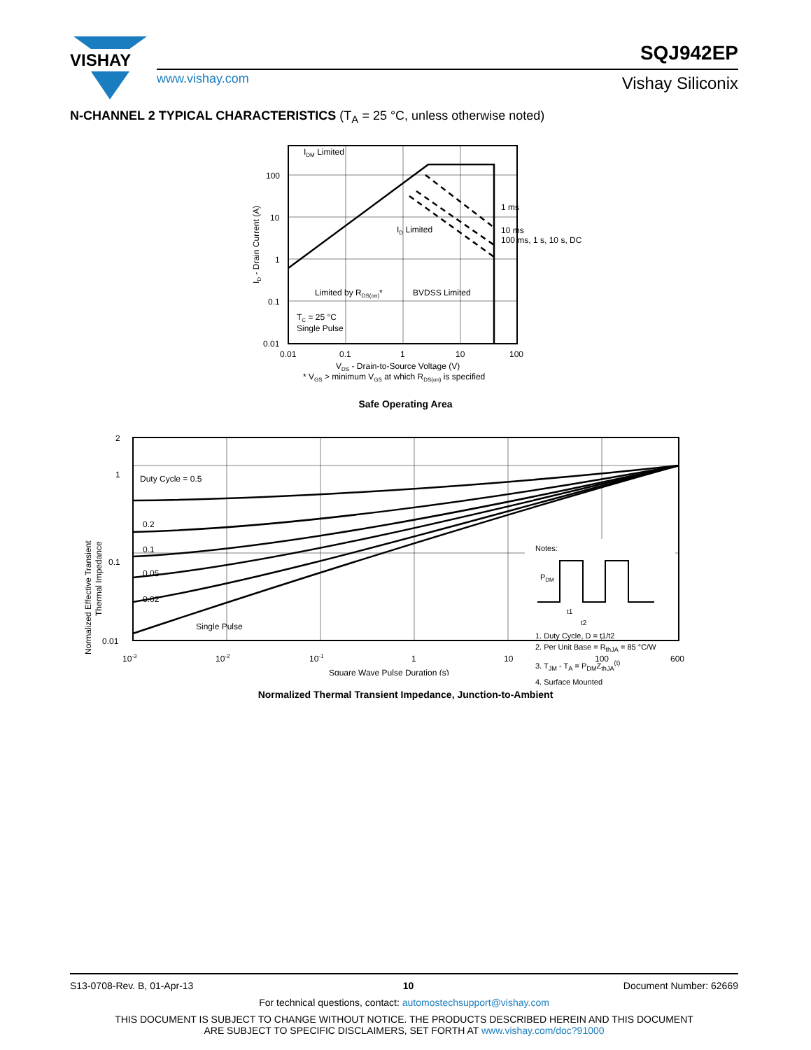VISHAY
www.vishay.com
SQJ942EP
Vishay Siliconix
N-CHANNEL 2 TYPICAL CHARACTERISTICS (T<sub>A</sub> = 25 °C, unless otherwise noted)
100
10
1
0.1
0.01
0.01
0.1
1
10
100
IDM Limited
1 ms
10 ms
100 ms, 1 s, 10 s, DC
ID Limited
Limited by RDS(on)*
BVDSS Limited
TC = 25 °C
Single Pulse
ID - Drain Current (A)
VDS - Drain-to-Source Voltage (V)
* VGS > minimum VGS at which RDS(on) is specified
Safe Operating Area
2
1
0.1
0.01
10-3
10-2
10-1
1
10
100
600
Duty Cycle = 0.5
0.2
0.1
0.05
0.02
Single Pulse
Notes:
PDM
t1
t2
1. Duty Cycle, D = t1/t2
Normalized Effective Transient
Thermal Impedance
Square Wave Pulse Duration (s)
2. Per Unit Base = R<sub>thJA</sub> = 85 °C/W
3. T<sub>JM</sub> - T<sub>A</sub> = P<sub>DM</sub>Z<sub>thJA</sub><sup>(t)</sup>
4. Surface Mounted
Normalized Thermal Transient Impedance, Junction-to-Ambient
S13-0708-Rev. B, 01-Apr-13 10 Document Number: 62669
For technical questions, contact: automostechsupport@vishay.com
THIS DOCUMENT IS SUBJECT TO CHANGE WITHOUT NOTICE. THE PRODUCTS DESCRIBED HEREIN AND THIS DOCUMENT
ARE SUBJECT TO SPECIFIC DISCLAIMERS, SET FORTH AT www.vishay.com/doc?91000